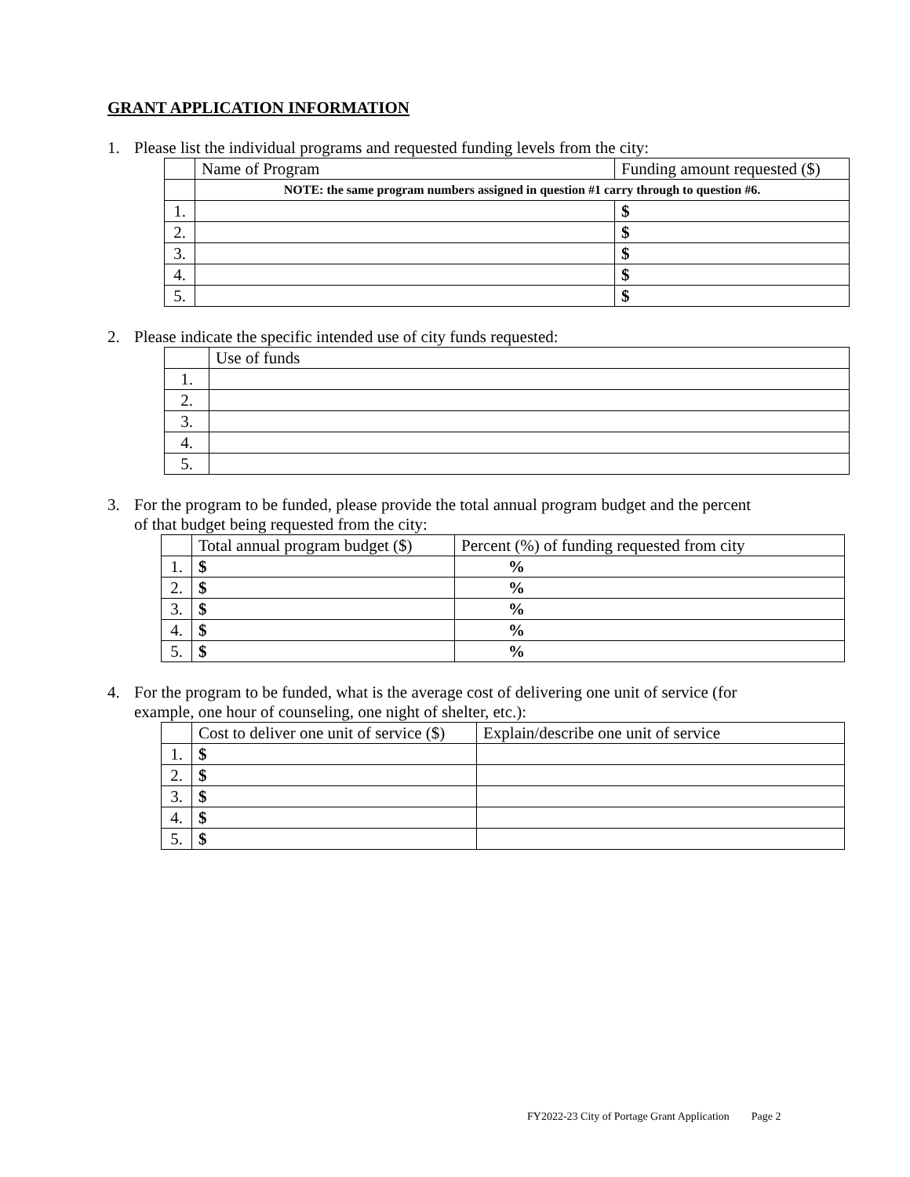GRANT APPLICATION INFORMATION
1. Please list the individual programs and requested funding levels from the city:
| | Name of Program | Funding amount requested ($) |
| --- | --- | --- |
| | NOTE: the same program numbers assigned in question #1 carry through to question #6. | |
| 1. | | $ |
| 2. | | $ |
| 3. | | $ |
| 4. | | $ |
| 5. | | $ |
2. Please indicate the specific intended use of city funds requested:
| | Use of funds |
| --- | --- |
| 1. | |
| 2. | |
| 3. | |
| 4. | |
| 5. | |
3. For the program to be funded, please provide the total annual program budget and the percent
of that budget being requested from the city:
| | Total annual program budget ($) | Percent (%) of funding requested from city |
| --- | --- | --- |
| 1. | $ | % |
| 2. | $ | % |
| 3. | $ | % |
| 4. | $ | % |
| 5. | $ | % |
4. For the program to be funded, what is the average cost of delivering one unit of service (for
example, one hour of counseling, one night of shelter, etc.):
| | Cost to deliver one unit of service ($) | Explain/describe one unit of service |
| --- | --- | --- |
| 1. | $ | |
| 2. | $ | |
| 3. | $ | |
| 4. | $ | |
| 5. | $ | |
FY2022-23 City of Portage Grant Application Page 2